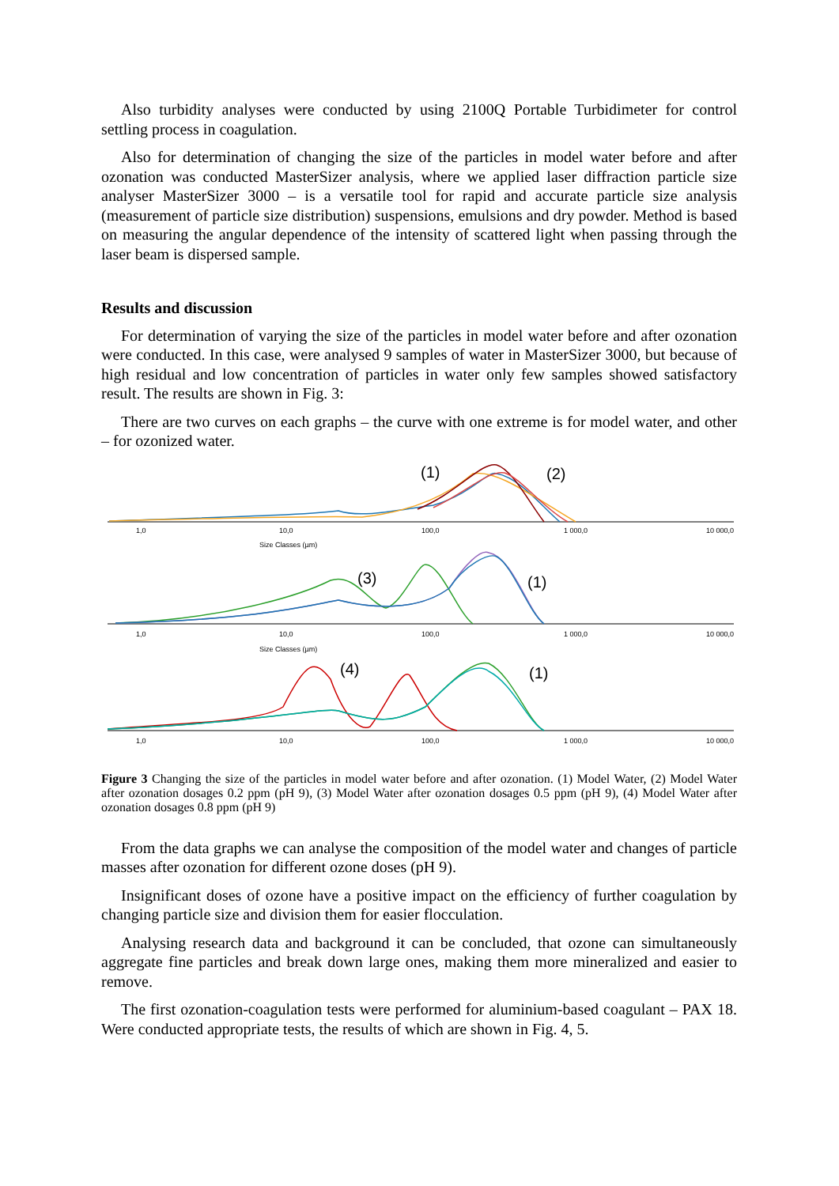Also turbidity analyses were conducted by using 2100Q Portable Turbidimeter for control settling process in coagulation.
Also for determination of changing the size of the particles in model water before and after ozonation was conducted MasterSizer analysis, where we applied laser diffraction particle size analyser MasterSizer 3000 – is a versatile tool for rapid and accurate particle size analysis (measurement of particle size distribution) suspensions, emulsions and dry powder. Method is based on measuring the angular dependence of the intensity of scattered light when passing through the laser beam is dispersed sample.
Results and discussion
For determination of varying the size of the particles in model water before and after ozonation were conducted. In this case, were analysed 9 samples of water in MasterSizer 3000, but because of high residual and low concentration of particles in water only few samples showed satisfactory result. The results are shown in Fig. 3:
There are two curves on each graphs – the curve with one extreme is for model water, and other – for ozonized water.
1,0
10,0
100,0
1 000,0
10 000,0
Size Classes (µm)
1,0
10,0
100,0
1 000,0
10 000,0
Size Classes (µm)
1,0
10,0
100,0
1 000,0
10 000,0
(1)
(2)
(3)
(1)
(4)
(1)
Figure 3 Changing the size of the particles in model water before and after ozonation. (1) Model Water, (2) Model Water after ozonation dosages 0.2 ppm (pH 9), (3) Model Water after ozonation dosages 0.5 ppm (pH 9), (4) Model Water after ozonation dosages 0.8 ppm (pH 9)
From the data graphs we can analyse the composition of the model water and changes of particle masses after ozonation for different ozone doses (pH 9).
Insignificant doses of ozone have a positive impact on the efficiency of further coagulation by changing particle size and division them for easier flocculation.
Analysing research data and background it can be concluded, that ozone can simultaneously aggregate fine particles and break down large ones, making them more mineralized and easier to remove.
The first ozonation-coagulation tests were performed for aluminium-based coagulant – PAX 18. Were conducted appropriate tests, the results of which are shown in Fig. 4, 5.